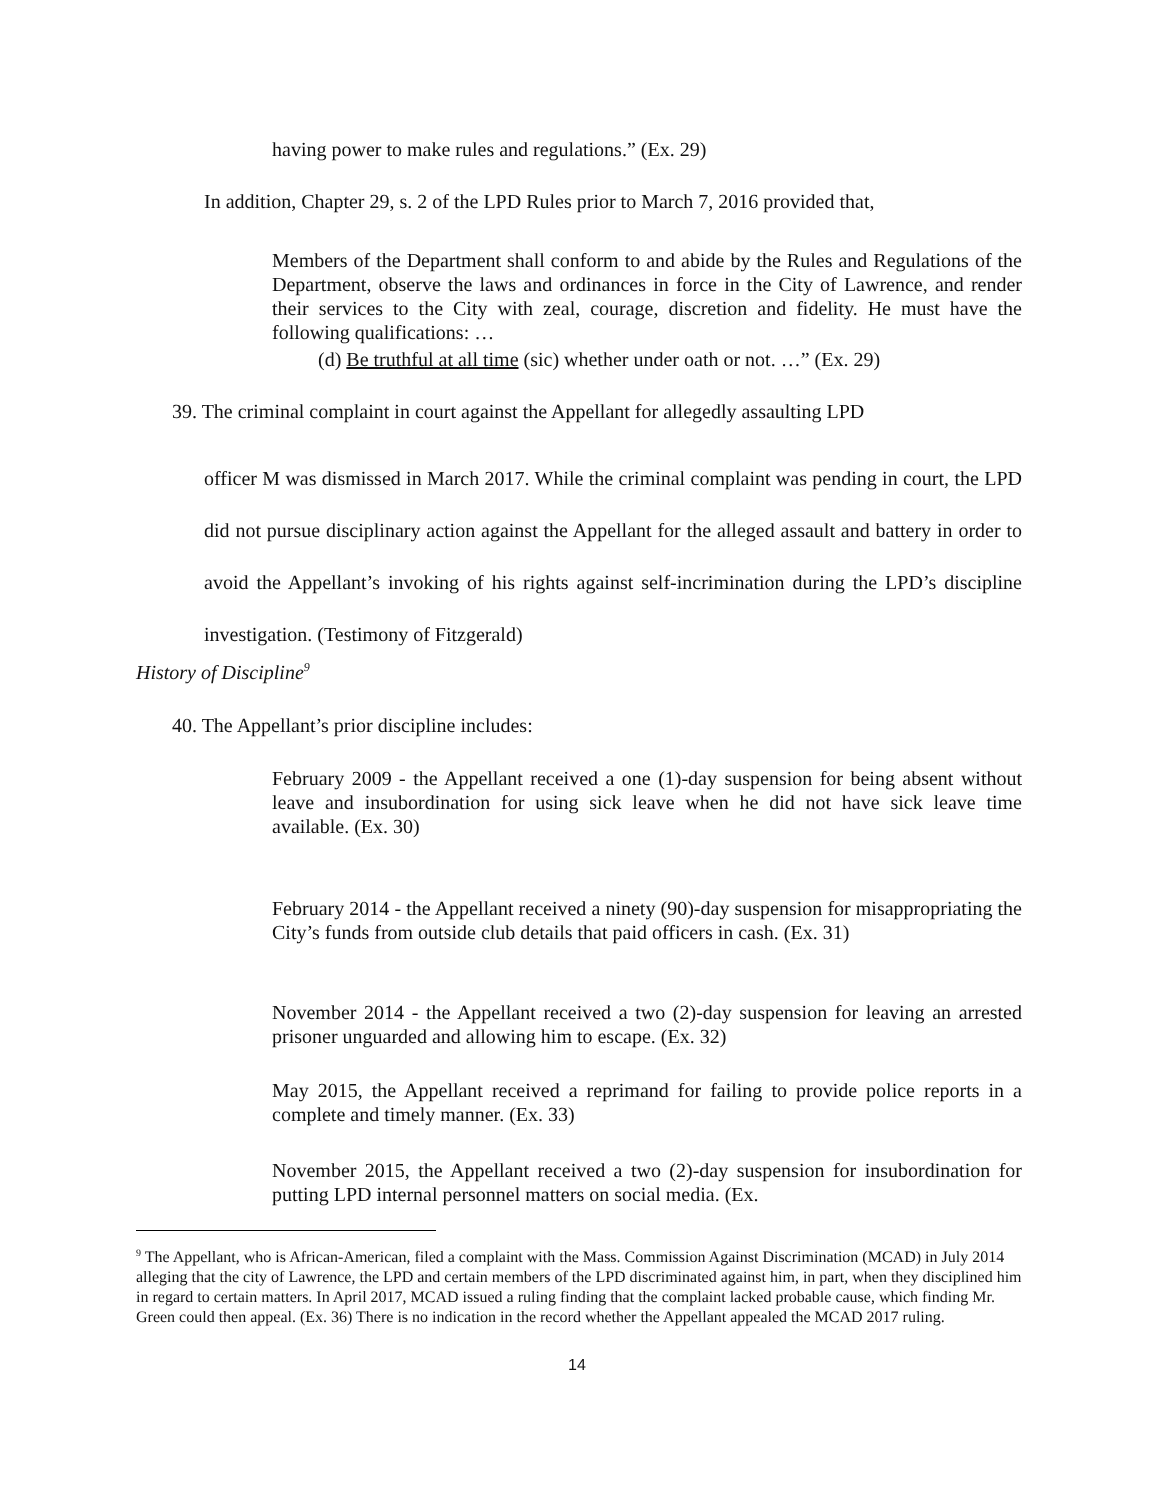having power to make rules and regulations.” (Ex. 29)
In addition, Chapter 29, s. 2 of the LPD Rules prior to March 7, 2016 provided that,
Members of the Department shall conform to and abide by the Rules and Regulations of the Department, observe the laws and ordinances in force in the City of Lawrence, and render their services to the City with zeal, courage, discretion and fidelity. He must have the following qualifications: …
(d) Be truthful at all time (sic) whether under oath or not. …” (Ex. 29)
39. The criminal complaint in court against the Appellant for allegedly assaulting LPD
officer M was dismissed in March 2017. While the criminal complaint was pending in court, the LPD did not pursue disciplinary action against the Appellant for the alleged assault and battery in order to avoid the Appellant’s invoking of his rights against self-incrimination during the LPD’s discipline investigation. (Testimony of Fitzgerald)
History of Discipline<sup>9</sup>
40. The Appellant’s prior discipline includes:
February 2009 - the Appellant received a one (1)-day suspension for being absent without leave and insubordination for using sick leave when he did not have sick leave time available. (Ex. 30)
February 2014 - the Appellant received a ninety (90)-day suspension for misappropriating the City’s funds from outside club details that paid officers in cash. (Ex. 31)
November 2014 - the Appellant received a two (2)-day suspension for leaving an arrested prisoner unguarded and allowing him to escape. (Ex. 32)
May 2015, the Appellant received a reprimand for failing to provide police reports in a complete and timely manner. (Ex. 33)
November 2015, the Appellant received a two (2)-day suspension for insubordination for putting LPD internal personnel matters on social media. (Ex.
<sup>9</sup> The Appellant, who is African-American, filed a complaint with the Mass. Commission Against Discrimination (MCAD) in July 2014 alleging that the city of Lawrence, the LPD and certain members of the LPD discriminated against him, in part, when they disciplined him in regard to certain matters. In April 2017, MCAD issued a ruling finding that the complaint lacked probable cause, which finding Mr. Green could then appeal. (Ex. 36) There is no indication in the record whether the Appellant appealed the MCAD 2017 ruling.
14